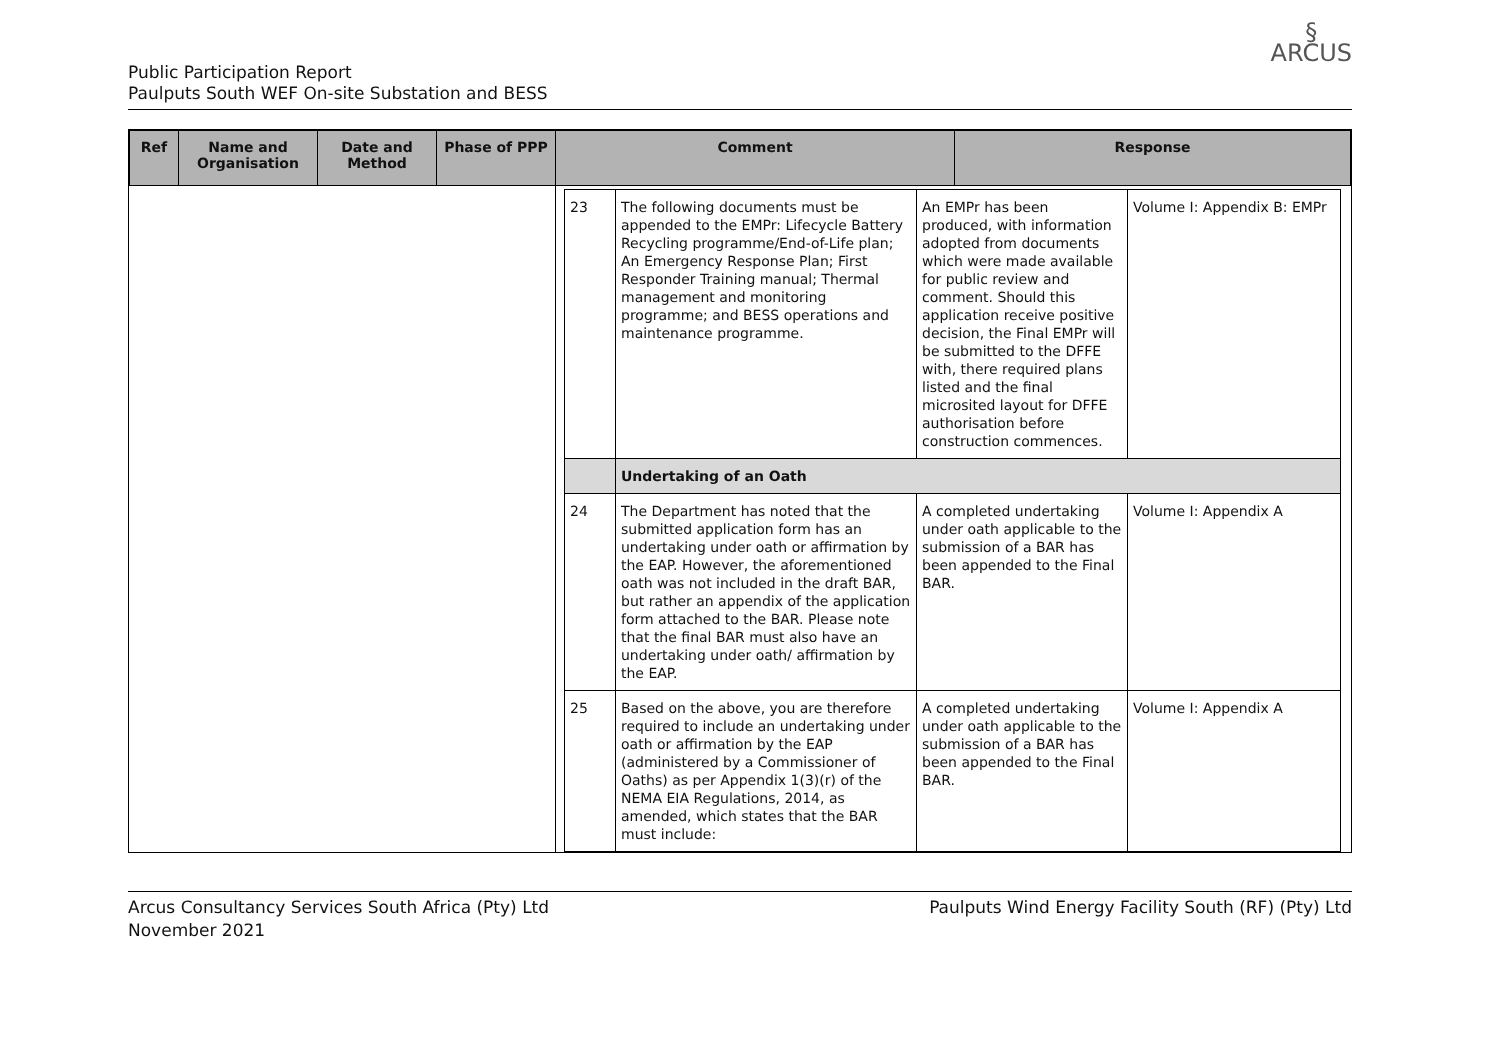§
ARCUS
Public Participation Report
Paulputs South WEF On-site Substation and BESS
| Ref | Name and Organisation | Date and Method | Phase of PPP | Comment | Response |
| --- | --- | --- | --- | --- | --- |
| | | | | / 23 / The following documents must be appended to the EMPr: Lifecycle Battery Recycling programme/End-of-Life plan; An Emergency Response Plan; First Responder Training manual; Thermal management and monitoring programme; and BESS operations and maintenance programme. / An EMPr has been produced, with information adopted from documents which were made available for public review and comment. Should this application receive positive decision, the Final EMPr will be submitted to the DFFE with, there required plans listed and the final microsited layout for DFFE authorisation before construction commences. / Volume I: Appendix B: EMPr / / / Undertaking of an Oath / / / / 24 / The Department has noted that the submitted application form has an undertaking under oath or affirmation by the EAP. However, the aforementioned oath was not included in the draft BAR, but rather an appendix of the application form attached to the BAR. Please note that the final BAR must also have an undertaking under oath/ affirmation by the EAP. / A completed undertaking under oath applicable to the submission of a BAR has been appended to the Final BAR. / Volume I: Appendix A / / 25 / Based on the above, you are therefore required to include an undertaking under oath or affirmation by the EAP (administered by a Commissioner of Oaths) as per Appendix 1(3)(r) of the NEMA EIA Regulations, 2014, as amended, which states that the BAR must include: / A completed undertaking under oath applicable to the submission of a BAR has been appended to the Final BAR. / Volume I: Appendix A / | |
Arcus Consultancy Services South Africa (Pty) Ltd
November 2021
Paulputs Wind Energy Facility South (RF) (Pty) Ltd